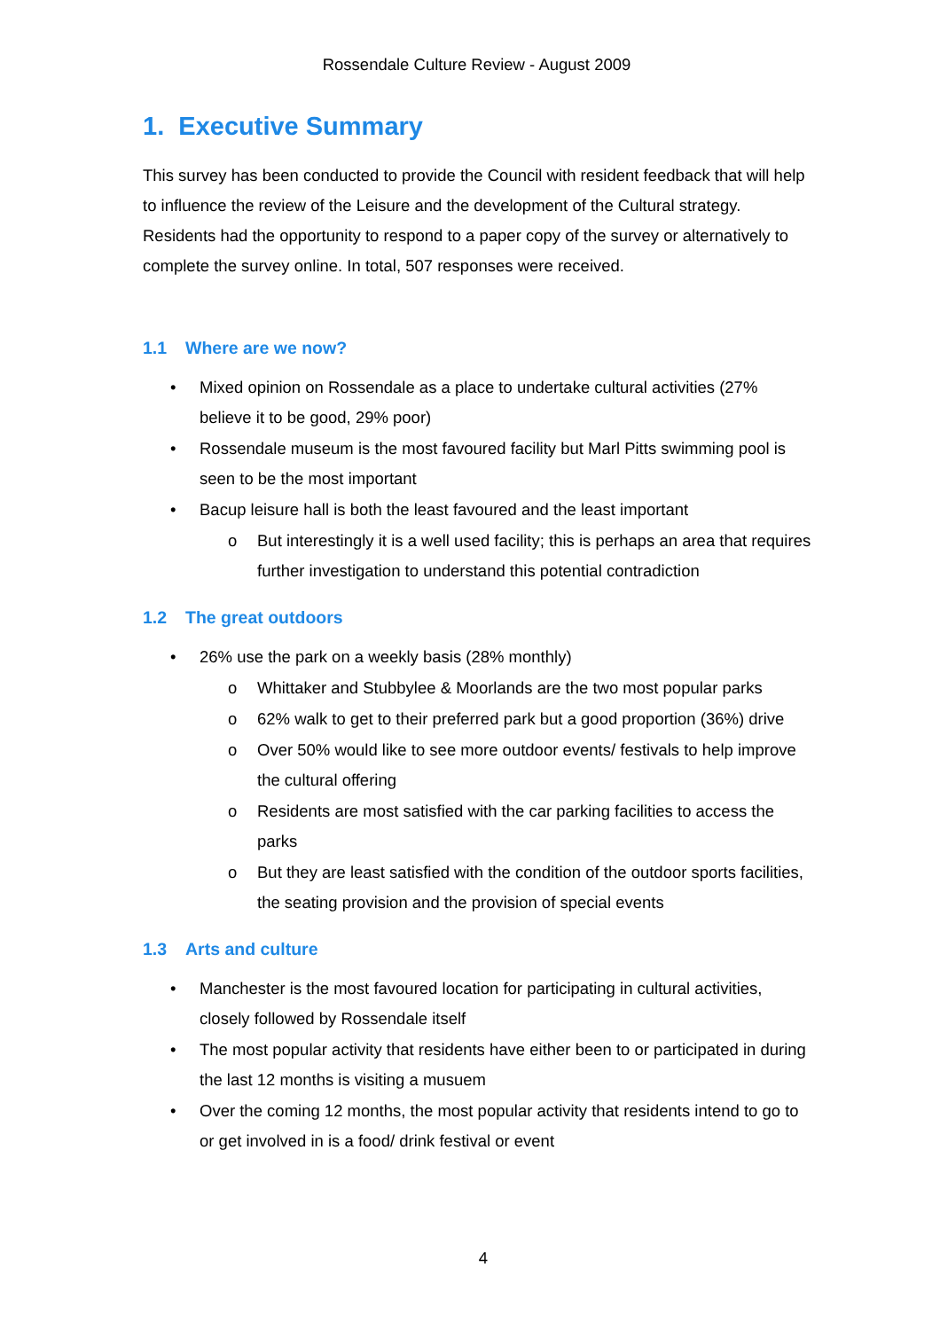Rossendale Culture Review - August 2009
1. Executive Summary
This survey has been conducted to provide the Council with resident feedback that will help to influence the review of the Leisure and the development of the Cultural strategy. Residents had the opportunity to respond to a paper copy of the survey or alternatively to complete the survey online. In total, 507 responses were received.
1.1 Where are we now?
• Mixed opinion on Rossendale as a place to undertake cultural activities (27% believe it to be good, 29% poor)
• Rossendale museum is the most favoured facility but Marl Pitts swimming pool is seen to be the most important
• Bacup leisure hall is both the least favoured and the least important
o But interestingly it is a well used facility; this is perhaps an area that requires further investigation to understand this potential contradiction
1.2 The great outdoors
• 26% use the park on a weekly basis (28% monthly)
o Whittaker and Stubbylee & Moorlands are the two most popular parks
o 62% walk to get to their preferred park but a good proportion (36%) drive
o Over 50% would like to see more outdoor events/ festivals to help improve the cultural offering
o Residents are most satisfied with the car parking facilities to access the parks
o But they are least satisfied with the condition of the outdoor sports facilities, the seating provision and the provision of special events
1.3 Arts and culture
• Manchester is the most favoured location for participating in cultural activities, closely followed by Rossendale itself
• The most popular activity that residents have either been to or participated in during the last 12 months is visiting a musuem
• Over the coming 12 months, the most popular activity that residents intend to go to or get involved in is a food/ drink festival or event
4